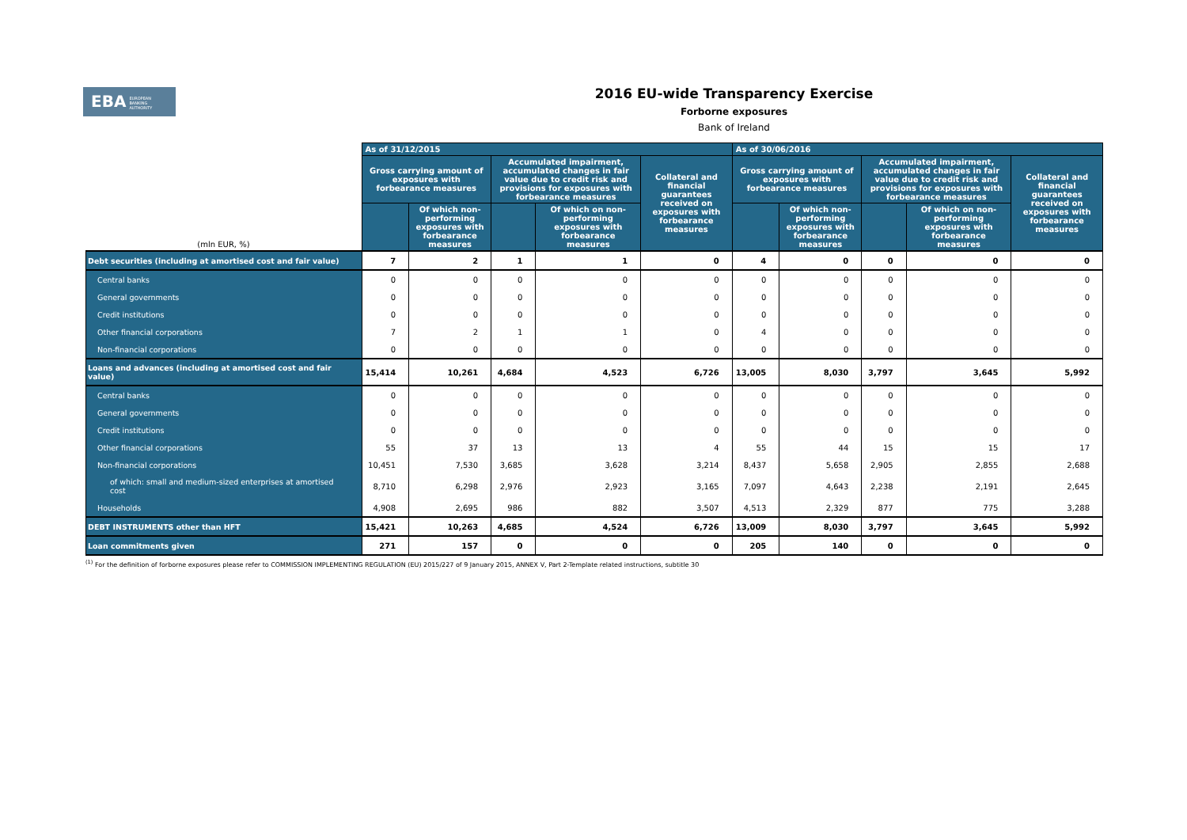EBA EUROPEAN
BANKING
AUTHORITY
2016 EU-wide Transparency Exercise
Forborne exposures
Bank of Ireland
| (mln EUR, %) | As of 31/12/2015 | | | | | As of 30/06/2016 | | | | |
| --- | --- | --- | --- | --- | --- | --- | --- | --- | --- | --- |
| | Gross carrying amount of exposures with forbearance measures | | Accumulated impairment, accumulated changes in fair value due to credit risk and provisions for exposures with forbearance measures | | Collateral and financial guarantees received on exposures with forbearance measures | Gross carrying amount of exposures with forbearance measures | | Accumulated impairment, accumulated changes in fair value due to credit risk and provisions for exposures with forbearance measures | | Collateral and financial guarantees received on exposures with forbearance measures |
| | | Of which non-performing exposures with forbearance measures | | Of which on non-performing exposures with forbearance measures | | | Of which non-performing exposures with forbearance measures | | Of which on non-performing exposures with forbearance measures | |
| Debt securities (including at amortised cost and fair value) | 7 | 2 | 1 | 1 | 0 | 4 | 0 | 0 | 0 | 0 |
| Central banks | 0 | 0 | 0 | 0 | 0 | 0 | 0 | 0 | 0 | 0 |
| General governments | 0 | 0 | 0 | 0 | 0 | 0 | 0 | 0 | 0 | 0 |
| Credit institutions | 0 | 0 | 0 | 0 | 0 | 0 | 0 | 0 | 0 | 0 |
| Other financial corporations | 7 | 2 | 1 | 1 | 0 | 4 | 0 | 0 | 0 | 0 |
| Non-financial corporations | 0 | 0 | 0 | 0 | 0 | 0 | 0 | 0 | 0 | 0 |
| Loans and advances (including at amortised cost and fair value) | 15,414 | 10,261 | 4,684 | 4,523 | 6,726 | 13,005 | 8,030 | 3,797 | 3,645 | 5,992 |
| Central banks | 0 | 0 | 0 | 0 | 0 | 0 | 0 | 0 | 0 | 0 |
| General governments | 0 | 0 | 0 | 0 | 0 | 0 | 0 | 0 | 0 | 0 |
| Credit institutions | 0 | 0 | 0 | 0 | 0 | 0 | 0 | 0 | 0 | 0 |
| Other financial corporations | 55 | 37 | 13 | 13 | 4 | 55 | 44 | 15 | 15 | 17 |
| Non-financial corporations | 10,451 | 7,530 | 3,685 | 3,628 | 3,214 | 8,437 | 5,658 | 2,905 | 2,855 | 2,688 |
| of which: small and medium-sized enterprises at amortised cost | 8,710 | 6,298 | 2,976 | 2,923 | 3,165 | 7,097 | 4,643 | 2,238 | 2,191 | 2,645 |
| Households | 4,908 | 2,695 | 986 | 882 | 3,507 | 4,513 | 2,329 | 877 | 775 | 3,288 |
| DEBT INSTRUMENTS other than HFT | 15,421 | 10,263 | 4,685 | 4,524 | 6,726 | 13,009 | 8,030 | 3,797 | 3,645 | 5,992 |
| Loan commitments given | 271 | 157 | 0 | 0 | 0 | 205 | 140 | 0 | 0 | 0 |
<sup>(1)</sup> For the definition of forborne exposures please refer to COMMISSION IMPLEMENTING REGULATION (EU) 2015/227 of 9 January 2015, ANNEX V, Part 2-Template related instructions, subtitle 30